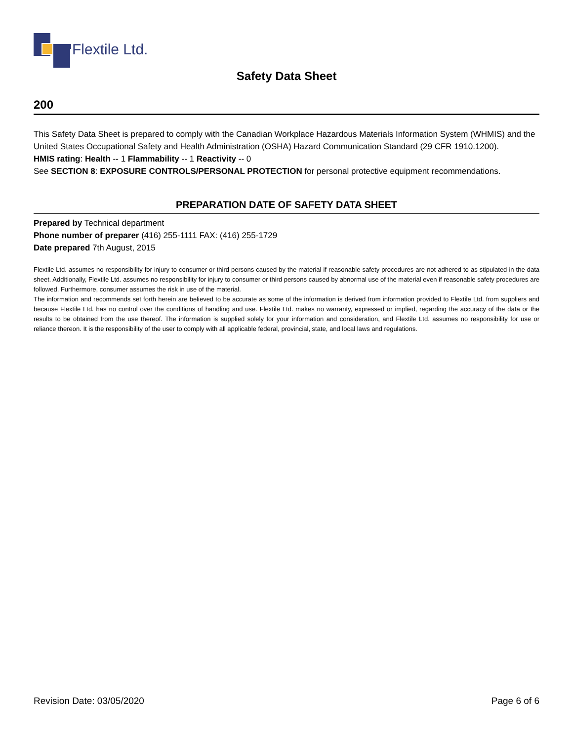Flextile Ltd.
Safety Data Sheet
200
This Safety Data Sheet is prepared to comply with the Canadian Workplace Hazardous Materials Information System (WHMIS) and the United States Occupational Safety and Health Administration (OSHA) Hazard Communication Standard (29 CFR 1910.1200).
HMIS rating: Health -- 1 Flammability -- 1 Reactivity -- 0
See SECTION 8: EXPOSURE CONTROLS/PERSONAL PROTECTION for personal protective equipment recommendations.
PREPARATION DATE OF SAFETY DATA SHEET
Prepared by Technical department
Phone number of preparer (416) 255-1111 FAX: (416) 255-1729
Date prepared 7th August, 2015
Flextile Ltd. assumes no responsibility for injury to consumer or third persons caused by the material if reasonable safety procedures are not adhered to as stipulated in the data sheet. Additionally, Flextile Ltd. assumes no responsibility for injury to consumer or third persons caused by abnormal use of the material even if reasonable safety procedures are followed. Furthermore, consumer assumes the risk in use of the material.
The information and recommends set forth herein are believed to be accurate as some of the information is derived from information provided to Flextile Ltd. from suppliers and because Flextile Ltd. has no control over the conditions of handling and use. Flextile Ltd. makes no warranty, expressed or implied, regarding the accuracy of the data or the results to be obtained from the use thereof. The information is supplied solely for your information and consideration, and Flextile Ltd. assumes no responsibility for use or reliance thereon. It is the responsibility of the user to comply with all applicable federal, provincial, state, and local laws and regulations.
Revision Date: 03/05/2020 Page 6 of 6